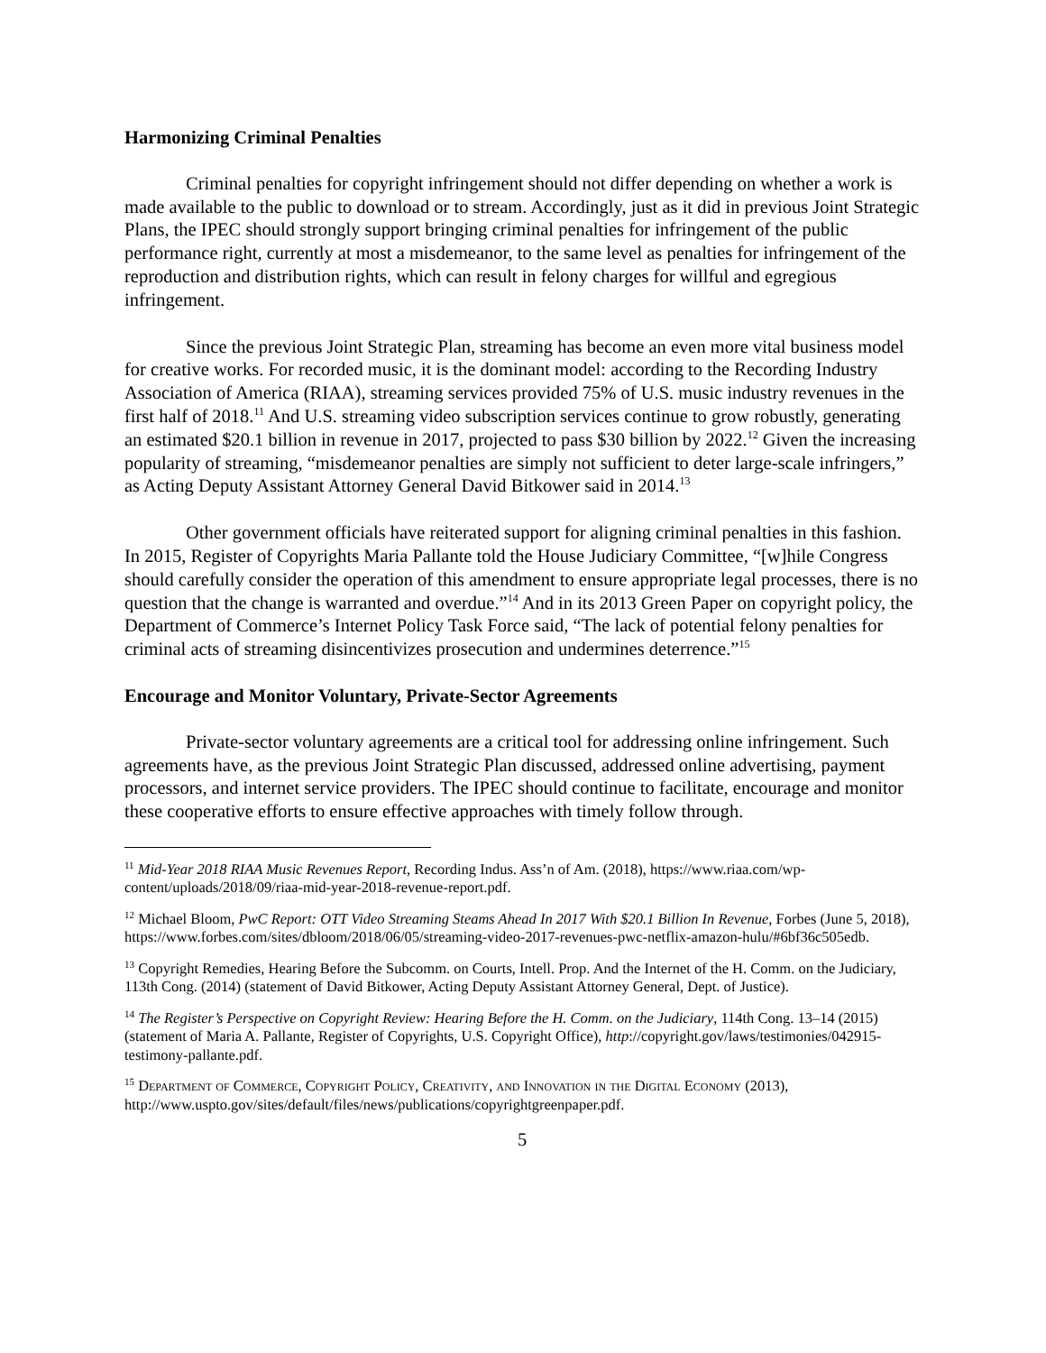Harmonizing Criminal Penalties
Criminal penalties for copyright infringement should not differ depending on whether a work is made available to the public to download or to stream. Accordingly, just as it did in previous Joint Strategic Plans, the IPEC should strongly support bringing criminal penalties for infringement of the public performance right, currently at most a misdemeanor, to the same level as penalties for infringement of the reproduction and distribution rights, which can result in felony charges for willful and egregious infringement.
Since the previous Joint Strategic Plan, streaming has become an even more vital business model for creative works. For recorded music, it is the dominant model: according to the Recording Industry Association of America (RIAA), streaming services provided 75% of U.S. music industry revenues in the first half of 2018.<sup>11</sup> And U.S. streaming video subscription services continue to grow robustly, generating an estimated $20.1 billion in revenue in 2017, projected to pass $30 billion by 2022.<sup>12</sup> Given the increasing popularity of streaming, “misdemeanor penalties are simply not sufficient to deter large-scale infringers,” as Acting Deputy Assistant Attorney General David Bitkower said in 2014.<sup>13</sup>
Other government officials have reiterated support for aligning criminal penalties in this fashion. In 2015, Register of Copyrights Maria Pallante told the House Judiciary Committee, “[w]hile Congress should carefully consider the operation of this amendment to ensure appropriate legal processes, there is no question that the change is warranted and overdue.”<sup>14</sup> And in its 2013 Green Paper on copyright policy, the Department of Commerce’s Internet Policy Task Force said, “The lack of potential felony penalties for criminal acts of streaming disincentivizes prosecution and undermines deterrence.”<sup>15</sup>
Encourage and Monitor Voluntary, Private-Sector Agreements
Private-sector voluntary agreements are a critical tool for addressing online infringement. Such agreements have, as the previous Joint Strategic Plan discussed, addressed online advertising, payment processors, and internet service providers. The IPEC should continue to facilitate, encourage and monitor these cooperative efforts to ensure effective approaches with timely follow through.
<sup>11</sup> Mid-Year 2018 RIAA Music Revenues Report, Recording Indus. Ass’n of Am. (2018), https://www.riaa.com/wp-content/uploads/2018/09/riaa-mid-year-2018-revenue-report.pdf.
<sup>12</sup> Michael Bloom, PwC Report: OTT Video Streaming Steams Ahead In 2017 With $20.1 Billion In Revenue, Forbes (June 5, 2018), https://www.forbes.com/sites/dbloom/2018/06/05/streaming-video-2017-revenues-pwc-netflix-amazon-hulu/#6bf36c505edb.
<sup>13</sup> Copyright Remedies, Hearing Before the Subcomm. on Courts, Intell. Prop. And the Internet of the H. Comm. on the Judiciary, 113th Cong. (2014) (statement of David Bitkower, Acting Deputy Assistant Attorney General, Dept. of Justice).
<sup>14</sup> The Register’s Perspective on Copyright Review: Hearing Before the H. Comm. on the Judiciary, 114th Cong. 13–14 (2015) (statement of Maria A. Pallante, Register of Copyrights, U.S. Copyright Office), http://copyright.gov/laws/testimonies/042915-testimony-pallante.pdf.
<sup>15</sup> Department of Commerce, Copyright Policy, Creativity, and Innovation in the Digital Economy (2013), http://www.uspto.gov/sites/default/files/news/publications/copyrightgreenpaper.pdf.
5